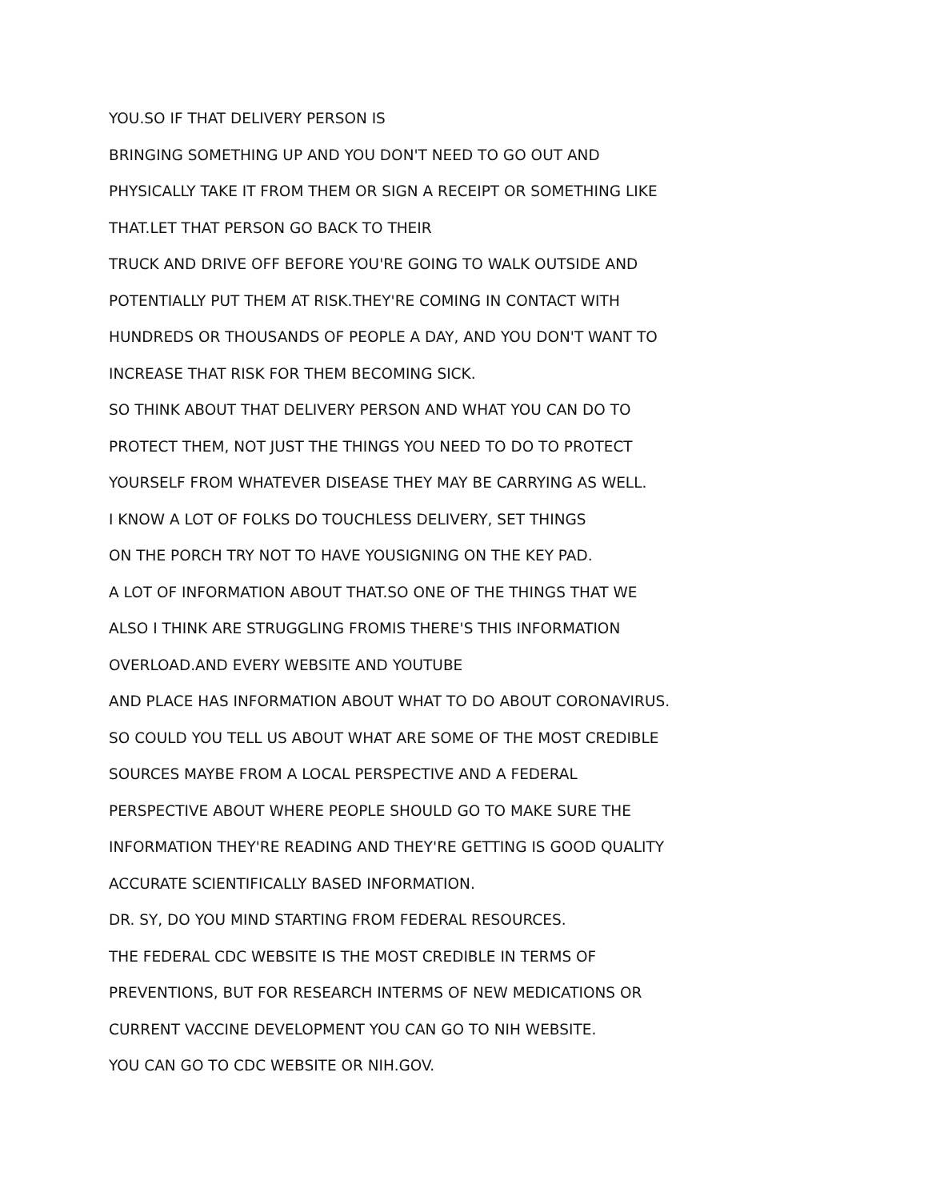YOU.SO IF THAT DELIVERY PERSON IS
BRINGING SOMETHING UP AND YOU DON'T NEED TO GO OUT AND
PHYSICALLY TAKE IT FROM THEM OR SIGN A RECEIPT OR SOMETHING LIKE
THAT.LET THAT PERSON GO BACK TO THEIR
TRUCK AND DRIVE OFF BEFORE YOU'RE GOING TO WALK OUTSIDE AND
POTENTIALLY PUT THEM AT RISK.THEY'RE COMING IN CONTACT WITH
HUNDREDS OR THOUSANDS OF PEOPLE A DAY, AND YOU DON'T WANT TO
INCREASE THAT RISK FOR THEM BECOMING SICK.
SO THINK ABOUT THAT DELIVERY PERSON AND WHAT YOU CAN DO TO
PROTECT THEM, NOT JUST THE THINGS YOU NEED TO DO TO PROTECT
YOURSELF FROM WHATEVER DISEASE THEY MAY BE CARRYING AS WELL.
I KNOW A LOT OF FOLKS DO TOUCHLESS DELIVERY, SET THINGS
ON THE PORCH TRY NOT TO HAVE YOUSIGNING ON THE KEY PAD.
A LOT OF INFORMATION ABOUT THAT.SO ONE OF THE THINGS THAT WE
ALSO I THINK ARE STRUGGLING FROMIS THERE'S THIS INFORMATION
OVERLOAD.AND EVERY WEBSITE AND YOUTUBE
AND PLACE HAS INFORMATION ABOUT WHAT TO DO ABOUT CORONAVIRUS.
SO COULD YOU TELL US ABOUT WHAT ARE SOME OF THE MOST CREDIBLE
SOURCES MAYBE FROM A LOCAL PERSPECTIVE AND A FEDERAL
PERSPECTIVE ABOUT WHERE PEOPLE SHOULD GO TO MAKE SURE THE
INFORMATION THEY'RE READING AND THEY'RE GETTING IS GOOD QUALITY
ACCURATE SCIENTIFICALLY BASED INFORMATION.
DR. SY, DO YOU MIND STARTING FROM FEDERAL RESOURCES.
THE FEDERAL CDC WEBSITE IS THE MOST CREDIBLE IN TERMS OF
PREVENTIONS, BUT FOR RESEARCH INTERMS OF NEW MEDICATIONS OR
CURRENT VACCINE DEVELOPMENT YOU CAN GO TO NIH WEBSITE.
YOU CAN GO TO CDC WEBSITE OR NIH.GOV.